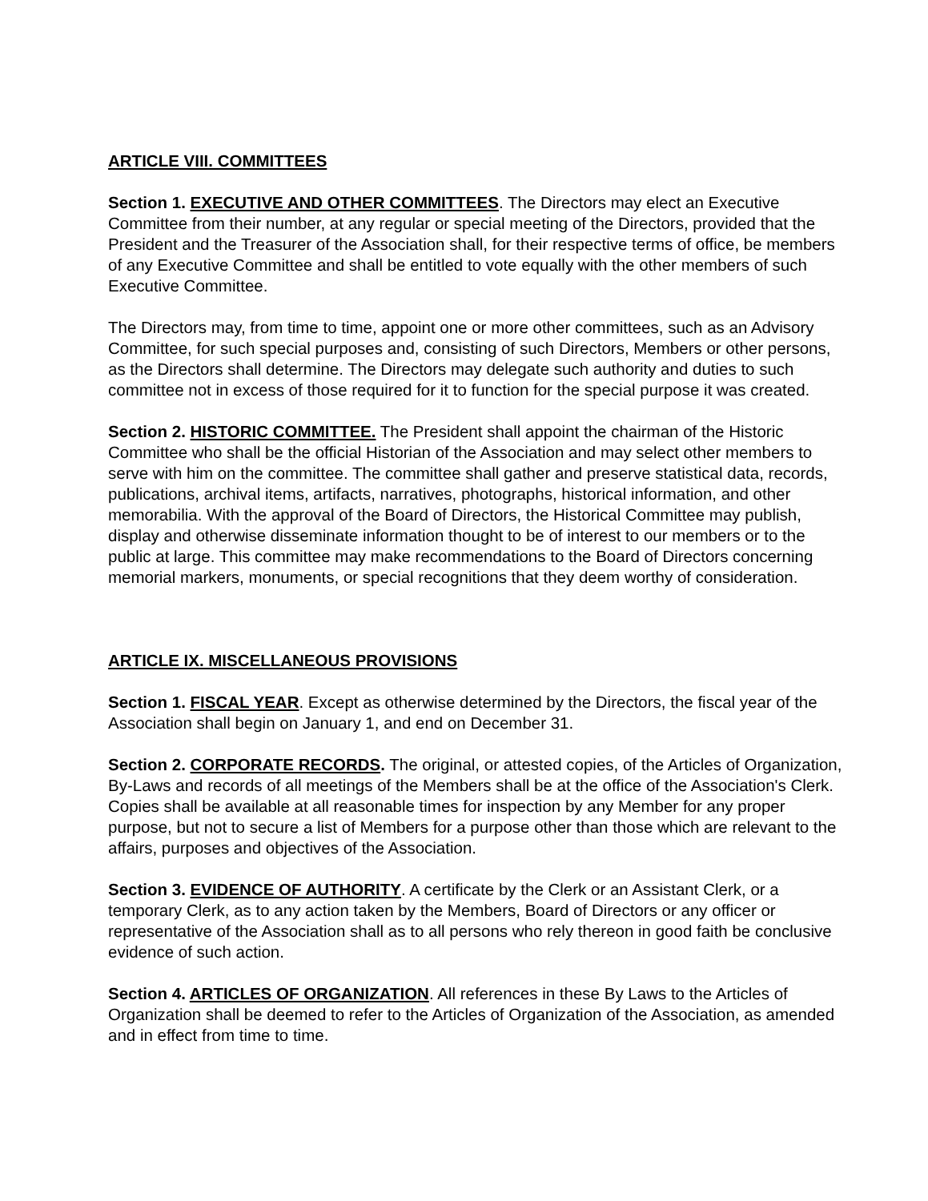ARTICLE VIII. COMMITTEES
Section 1. EXECUTIVE AND OTHER COMMITTEES. The Directors may elect an Executive Committee from their number, at any regular or special meeting of the Directors, provided that the President and the Treasurer of the Association shall, for their respective terms of office, be members of any Executive Committee and shall be entitled to vote equally with the other members of such Executive Committee.
The Directors may, from time to time, appoint one or more other committees, such as an Advisory Committee, for such special purposes and, consisting of such Directors, Members or other persons, as the Directors shall determine. The Directors may delegate such authority and duties to such committee not in excess of those required for it to function for the special purpose it was created.
Section 2. HISTORIC COMMITTEE. The President shall appoint the chairman of the Historic Committee who shall be the official Historian of the Association and may select other members to serve with him on the committee. The committee shall gather and preserve statistical data, records, publications, archival items, artifacts, narratives, photographs, historical information, and other memorabilia. With the approval of the Board of Directors, the Historical Committee may publish, display and otherwise disseminate information thought to be of interest to our members or to the public at large. This committee may make recommendations to the Board of Directors concerning memorial markers, monuments, or special recognitions that they deem worthy of consideration.
ARTICLE IX. MISCELLANEOUS PROVISIONS
Section 1. FISCAL YEAR. Except as otherwise determined by the Directors, the fiscal year of the Association shall begin on January 1, and end on December 31.
Section 2. CORPORATE RECORDS. The original, or attested copies, of the Articles of Organization, By-Laws and records of all meetings of the Members shall be at the office of the Association's Clerk. Copies shall be available at all reasonable times for inspection by any Member for any proper purpose, but not to secure a list of Members for a purpose other than those which are relevant to the affairs, purposes and objectives of the Association.
Section 3. EVIDENCE OF AUTHORITY. A certificate by the Clerk or an Assistant Clerk, or a temporary Clerk, as to any action taken by the Members, Board of Directors or any officer or representative of the Association shall as to all persons who rely thereon in good faith be conclusive evidence of such action.
Section 4. ARTICLES OF ORGANIZATION. All references in these By Laws to the Articles of Organization shall be deemed to refer to the Articles of Organization of the Association, as amended and in effect from time to time.